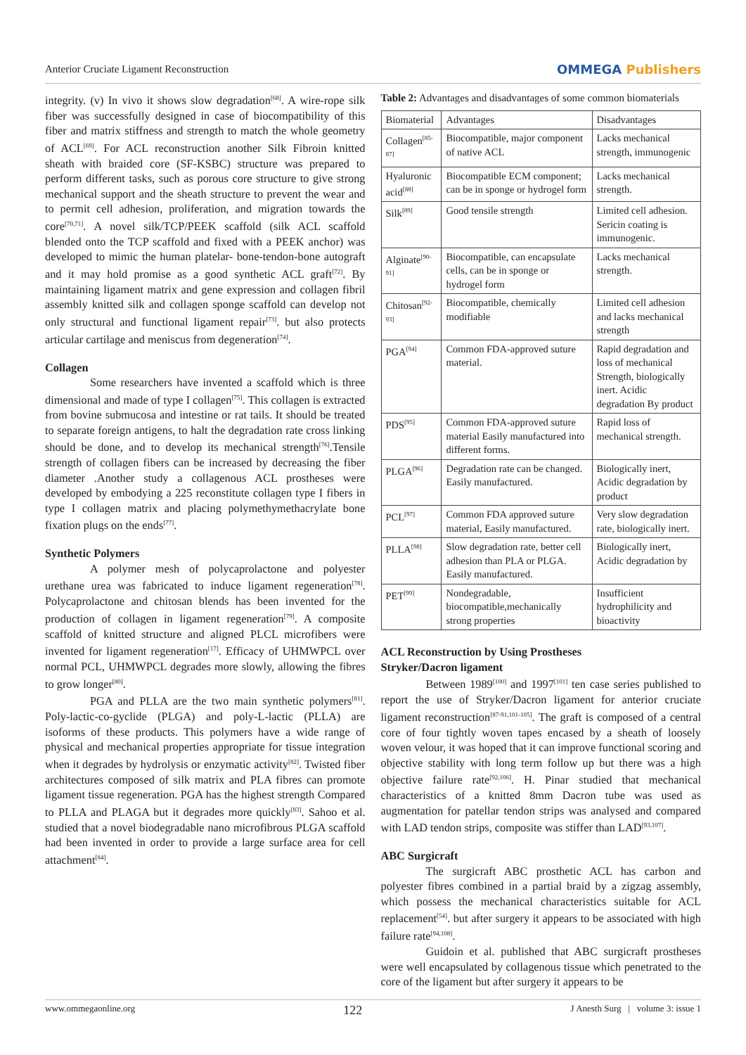Anterior Cruciate Ligament Reconstruction
OMMEGA Publishers
integrity. (v) In vivo it shows slow degradation<sup>[68]</sup>. A wire-rope silk fiber was successfully designed in case of biocompatibility of this fiber and matrix stiffness and strength to match the whole geometry of ACL<sup>[69]</sup>. For ACL reconstruction another Silk Fibroin knitted sheath with braided core (SF-KSBC) structure was prepared to perform different tasks, such as porous core structure to give strong mechanical support and the sheath structure to prevent the wear and to permit cell adhesion, proliferation, and migration towards the core<sup>[70,71]</sup>. A novel silk/TCP/PEEK scaffold (silk ACL scaffold blended onto the TCP scaffold and fixed with a PEEK anchor) was developed to mimic the human platelar- bone-tendon-bone autograft and it may hold promise as a good synthetic ACL graft<sup>[72]</sup>. By maintaining ligament matrix and gene expression and collagen fibril assembly knitted silk and collagen sponge scaffold can develop not only structural and functional ligament repair<sup>[73]</sup>. but also protects articular cartilage and meniscus from degeneration<sup>[74]</sup>.
Collagen
Some researchers have invented a scaffold which is three dimensional and made of type I collagen<sup>[75]</sup>. This collagen is extracted from bovine submucosa and intestine or rat tails. It should be treated to separate foreign antigens, to halt the degradation rate cross linking should be done, and to develop its mechanical strength<sup>[76]</sup>.Tensile strength of collagen fibers can be increased by decreasing the fiber diameter .Another study a collagenous ACL prostheses were developed by embodying a 225 reconstitute collagen type I fibers in type I collagen matrix and placing polymethymethacrylate bone fixation plugs on the ends<sup>[77]</sup>.
Synthetic Polymers
A polymer mesh of polycaprolactone and polyester urethane urea was fabricated to induce ligament regeneration<sup>[78]</sup>. Polycaprolactone and chitosan blends has been invented for the production of collagen in ligament regeneration<sup>[79]</sup>. A composite scaffold of knitted structure and aligned PLCL microfibers were invented for ligament regeneration<sup>[17]</sup>. Efficacy of UHMWPCL over normal PCL, UHMWPCL degrades more slowly, allowing the fibres to grow longer<sup>[80]</sup>.
PGA and PLLA are the two main synthetic polymers<sup>[81]</sup>. Poly-lactic-co-gyclide (PLGA) and poly-L-lactic (PLLA) are isoforms of these products. This polymers have a wide range of physical and mechanical properties appropriate for tissue integration when it degrades by hydrolysis or enzymatic activity<sup>[82]</sup>. Twisted fiber architectures composed of silk matrix and PLA fibres can promote ligament tissue regeneration. PGA has the highest strength Compared to PLLA and PLAGA but it degrades more quickly<sup>[83]</sup>. Sahoo et al. studied that a novel biodegradable nano microfibrous PLGA scaffold had been invented in order to provide a large surface area for cell attachment<sup>[84]</sup>.
Table 2: Advantages and disadvantages of some common biomaterials
| Biomaterial | Advantages | Disadvantages |
| --- | --- | --- |
| Collagen<sup>[85-87]</sup> | Biocompatible, major component of native ACL | Lacks mechanical strength, immunogenic |
| Hyaluronic acid<sup>[88]</sup> | Biocompatible ECM component; can be in sponge or hydrogel form | Lacks mechanical strength. |
| Silk<sup>[89]</sup> | Good tensile strength | Limited cell adhesion. Sericin coating is immunogenic. |
| Alginate<sup>[90-91]</sup> | Biocompatible, can encapsulate cells, can be in sponge or hydrogel form | Lacks mechanical strength. |
| Chitosan<sup>[92-93]</sup> | Biocompatible, chemically modifiable | Limited cell adhesion and lacks mechanical strength |
| PGA<sup>[94]</sup> | Common FDA-approved suture material. | Rapid degradation and loss of mechanical Strength, biologically inert. Acidic degradation By product |
| PDS<sup>[95]</sup> | Common FDA-approved suture material Easily manufactured into different forms. | Rapid loss of mechanical strength. |
| PLGA<sup>[96]</sup> | Degradation rate can be changed. Easily manufactured. | Biologically inert, Acidic degradation by product |
| PCL<sup>[97]</sup> | Common FDA approved suture material, Easily manufactured. | Very slow degradation rate, biologically inert. |
| PLLA<sup>[98]</sup> | Slow degradation rate, better cell adhesion than PLA or PLGA. Easily manufactured. | Biologically inert, Acidic degradation by |
| PET<sup>[99]</sup> | Nondegradable, biocompatible,mechanically strong properties | Insufficient hydrophilicity and bioactivity |
ACL Reconstruction by Using Prostheses
Stryker/Dacron ligament
Between 1989<sup>[100]</sup> and 1997<sup>[101]</sup> ten case series published to report the use of Stryker/Dacron ligament for anterior cruciate ligament reconstruction<sup>[87-91,101-105]</sup>. The graft is composed of a central core of four tightly woven tapes encased by a sheath of loosely woven velour, it was hoped that it can improve functional scoring and objective stability with long term follow up but there was a high objective failure rate<sup>[92,106]</sup>. H. Pinar studied that mechanical characteristics of a knitted 8mm Dacron tube was used as augmentation for patellar tendon strips was analysed and compared with LAD tendon strips, composite was stiffer than LAD<sup>[93,107]</sup>.
ABC Surgicraft
The surgicraft ABC prosthetic ACL has carbon and polyester fibres combined in a partial braid by a zigzag assembly, which possess the mechanical characteristics suitable for ACL replacement<sup>[54]</sup>. but after surgery it appears to be associated with high failure rate<sup>[94,108]</sup>.
Guidoin et al. published that ABC surgicraft prostheses were well encapsulated by collagenous tissue which penetrated to the core of the ligament but after surgery it appears to be
www.ommegaonline.org 122 J Anesth Surg | volume 3: issue 1